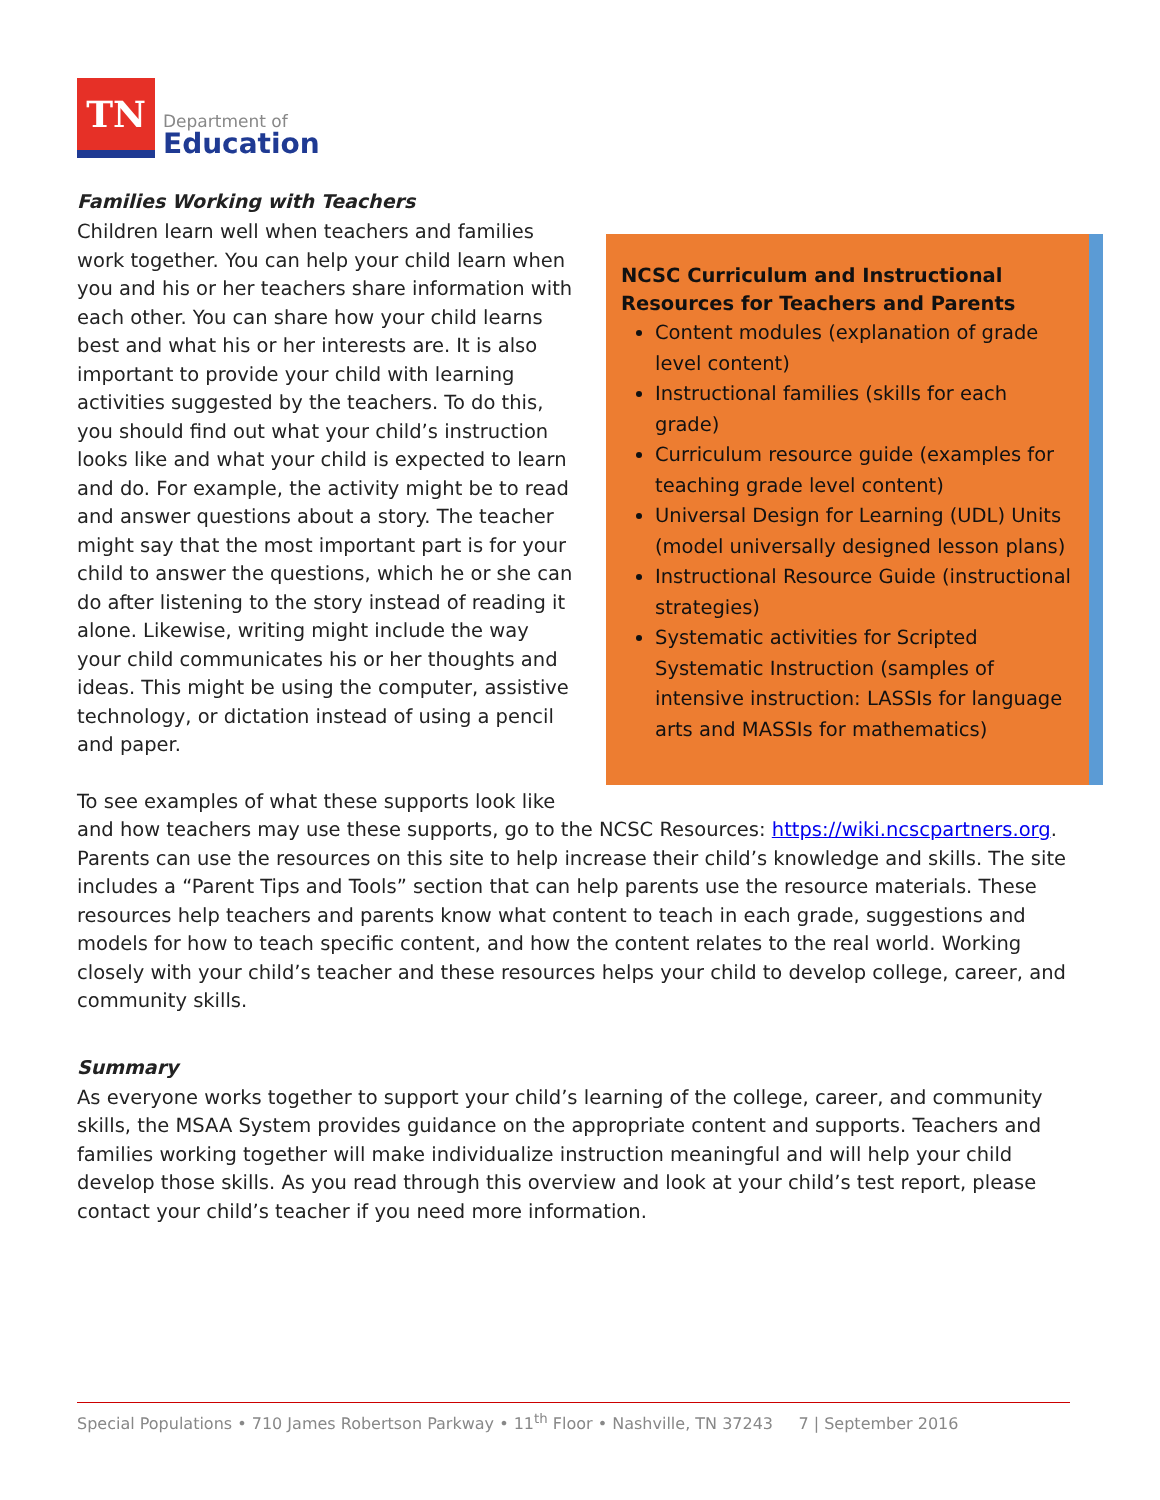TN
Department of
Education
Families Working with Teachers
NCSC Curriculum and Instructional Resources for Teachers and Parents
Content modules (explanation of grade level content)
Instructional families (skills for each grade)
Curriculum resource guide (examples for teaching grade level content)
Universal Design for Learning (UDL) Units (model universally designed lesson plans)
Instructional Resource Guide (instructional strategies)
Systematic activities for Scripted Systematic Instruction (samples of intensive instruction: LASSIs for language arts and MASSIs for mathematics)
Children learn well when teachers and families work together. You can help your child learn when you and his or her teachers share information with each other. You can share how your child learns best and what his or her interests are. It is also important to provide your child with learning activities suggested by the teachers. To do this, you should find out what your child’s instruction looks like and what your child is expected to learn and do. For example, the activity might be to read and answer questions about a story. The teacher might say that the most important part is for your child to answer the questions, which he or she can do after listening to the story instead of reading it alone. Likewise, writing might include the way your child communicates his or her thoughts and ideas. This might be using the computer, assistive technology, or dictation instead of using a pencil and paper.
To see examples of what these supports look like and how teachers may use these supports, go to the NCSC Resources: https://wiki.ncscpartners.org. Parents can use the resources on this site to help increase their child’s knowledge and skills. The site includes a “Parent Tips and Tools” section that can help parents use the resource materials. These resources help teachers and parents know what content to teach in each grade, suggestions and models for how to teach specific content, and how the content relates to the real world. Working closely with your child’s teacher and these resources helps your child to develop college, career, and community skills.
Summary
As everyone works together to support your child’s learning of the college, career, and community skills, the MSAA System provides guidance on the appropriate content and supports. Teachers and families working together will make individualize instruction meaningful and will help your child develop those skills. As you read through this overview and look at your child’s test report, please contact your child’s teacher if you need more information.
Special Populations • 710 James Robertson Parkway • 11<sup>th</sup> Floor • Nashville, TN 37243 7 | September 2016